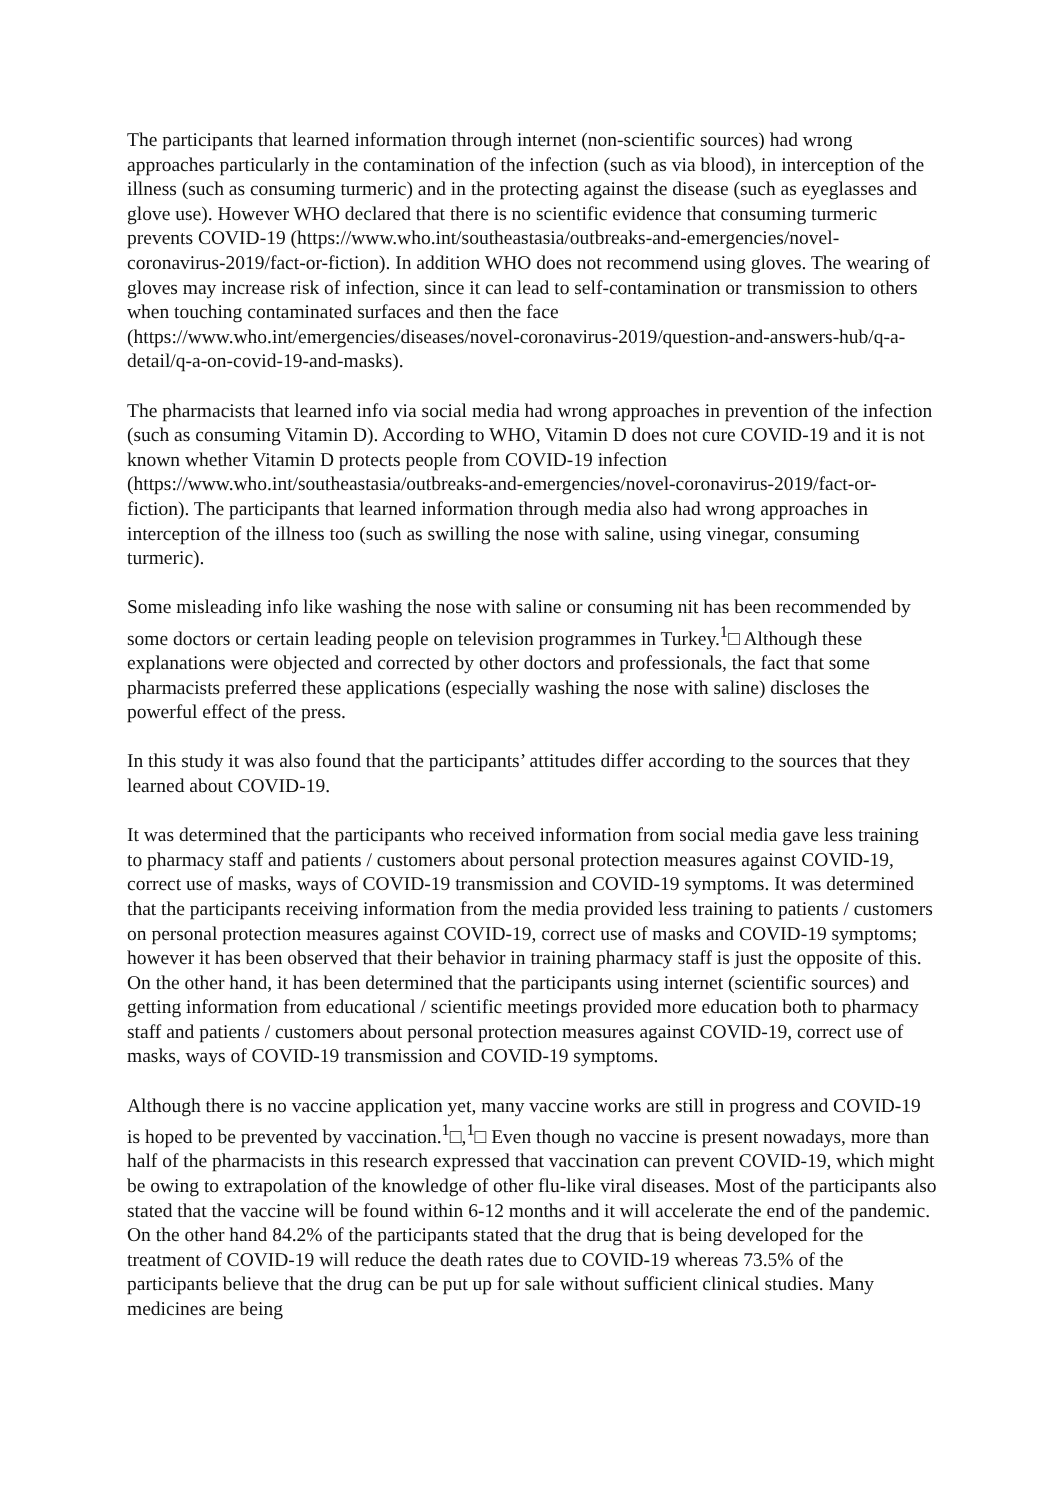The participants that learned information through internet (non-scientific sources) had wrong approaches particularly in the contamination of the infection (such as via blood), in interception of the illness (such as consuming turmeric) and in the protecting against the disease (such as eyeglasses and glove use). However WHO declared that there is no scientific evidence that consuming turmeric prevents COVID-19 (https://www.who.int/southeastasia/outbreaks-and-emergencies/novel-coronavirus-2019/fact-or-fiction). In addition WHO does not recommend using gloves. The wearing of gloves may increase risk of infection, since it can lead to self-contamination or transmission to others when touching contaminated surfaces and then the face (https://www.who.int/emergencies/diseases/novel-coronavirus-2019/question-and-answers-hub/q-a-detail/q-a-on-covid-19-and-masks).
The pharmacists that learned info via social media had wrong approaches in prevention of the infection (such as consuming Vitamin D). According to WHO, Vitamin D does not cure COVID-19 and it is not known whether Vitamin D protects people from COVID-19 infection (https://www.who.int/southeastasia/outbreaks-and-emergencies/novel-coronavirus-2019/fact-or-fiction). The participants that learned information through media also had wrong approaches in interception of the illness too (such as swilling the nose with saline, using vinegar, consuming turmeric).
Some misleading info like washing the nose with saline or consuming nit has been recommended by some doctors or certain leading people on television programmes in Turkey.<sup>1</sup>□ Although these explanations were objected and corrected by other doctors and professionals, the fact that some pharmacists preferred these applications (especially washing the nose with saline) discloses the powerful effect of the press.
In this study it was also found that the participants’ attitudes differ according to the sources that they learned about COVID-19.
It was determined that the participants who received information from social media gave less training to pharmacy staff and patients / customers about personal protection measures against COVID-19, correct use of masks, ways of COVID-19 transmission and COVID-19 symptoms. It was determined that the participants receiving information from the media provided less training to patients / customers on personal protection measures against COVID-19, correct use of masks and COVID-19 symptoms; however it has been observed that their behavior in training pharmacy staff is just the opposite of this. On the other hand, it has been determined that the participants using internet (scientific sources) and getting information from educational / scientific meetings provided more education both to pharmacy staff and patients / customers about personal protection measures against COVID-19, correct use of masks, ways of COVID-19 transmission and COVID-19 symptoms.
Although there is no vaccine application yet, many vaccine works are still in progress and COVID-19 is hoped to be prevented by vaccination.<sup>1</sup>□,<sup>1</sup>□ Even though no vaccine is present nowadays, more than half of the pharmacists in this research expressed that vaccination can prevent COVID-19, which might be owing to extrapolation of the knowledge of other flu-like viral diseases. Most of the participants also stated that the vaccine will be found within 6-12 months and it will accelerate the end of the pandemic. On the other hand 84.2% of the participants stated that the drug that is being developed for the treatment of COVID-19 will reduce the death rates due to COVID-19 whereas 73.5% of the participants believe that the drug can be put up for sale without sufficient clinical studies. Many medicines are being